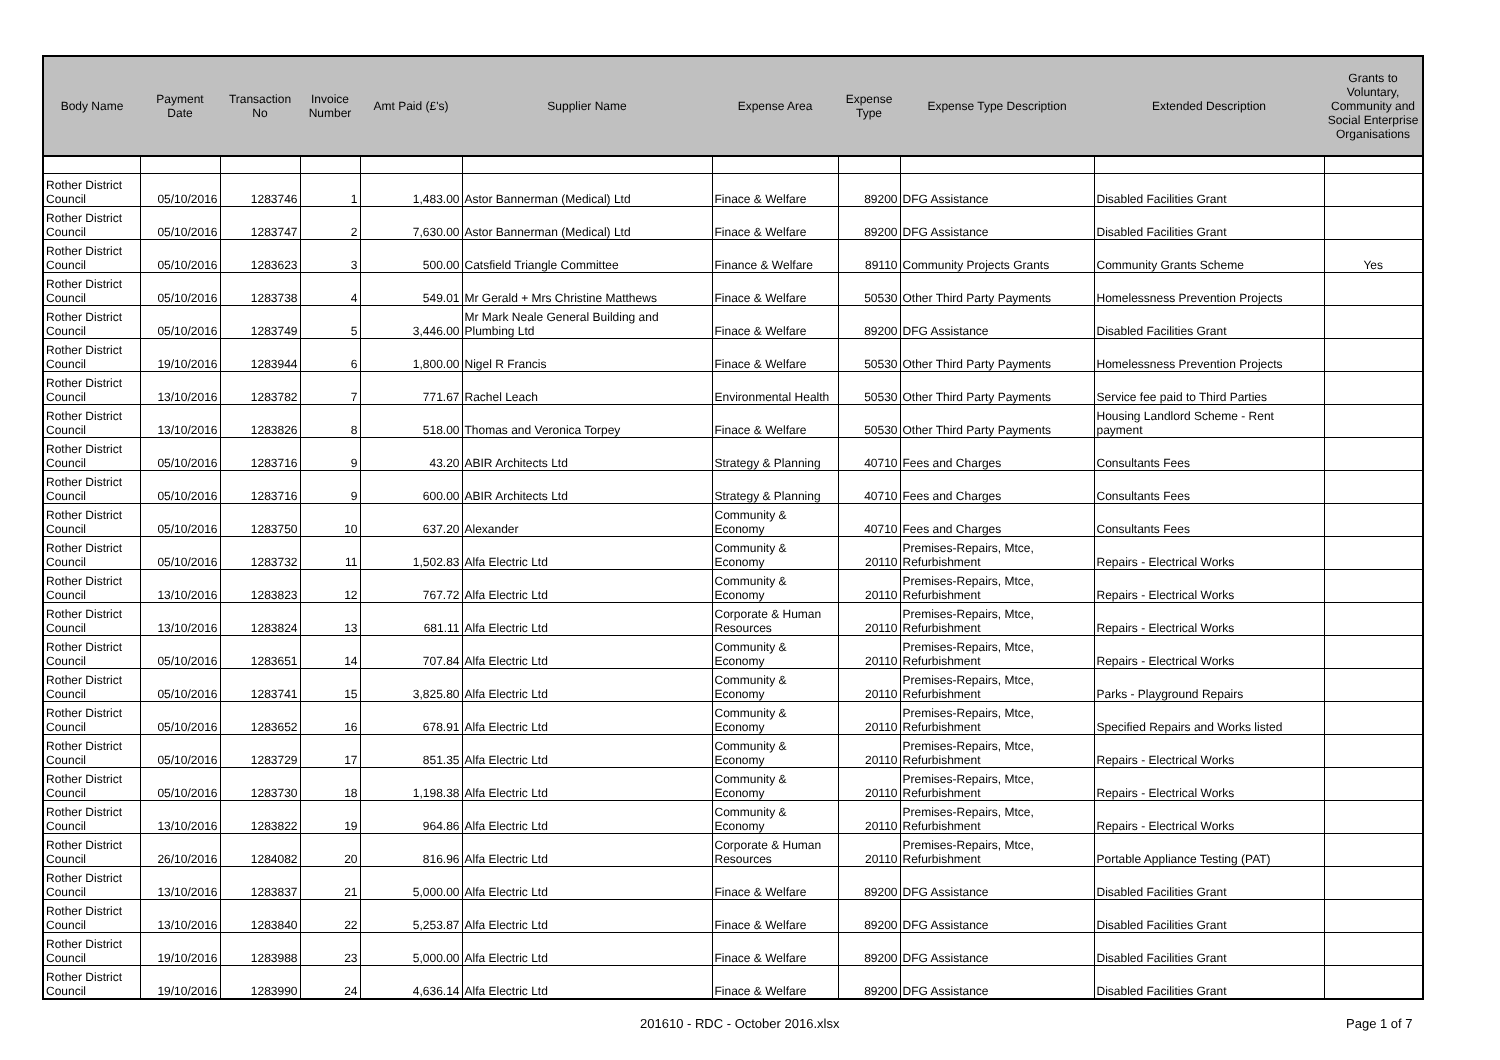| Body Name | Payment Date | Transaction No | Invoice Number | Amt Paid (£'s) | Supplier Name | Expense Area | Expense Type | Expense Type Description | Extended Description | Grants to Voluntary, Community and Social Enterprise Organisations |
| --- | --- | --- | --- | --- | --- | --- | --- | --- | --- | --- |
| Rother District Council | 05/10/2016 | 1283746 | 1 | 1,483.00 | Astor Bannerman (Medical) Ltd | Finace & Welfare | 89200 | DFG Assistance | Disabled Facilities Grant | |
| Rother District Council | 05/10/2016 | 1283747 | 2 | 7,630.00 | Astor Bannerman (Medical) Ltd | Finace & Welfare | 89200 | DFG Assistance | Disabled Facilities Grant | |
| Rother District Council | 05/10/2016 | 1283623 | 3 | 500.00 | Catsfield Triangle Committee | Finance & Welfare | 89110 | Community Projects Grants | Community Grants Scheme | Yes |
| Rother District Council | 05/10/2016 | 1283738 | 4 | 549.01 | Mr Gerald + Mrs Christine Matthews | Finace & Welfare | 50530 | Other Third Party Payments | Homelessness Prevention Projects | |
| Rother District Council | 05/10/2016 | 1283749 | 5 | 3,446.00 | Mr Mark Neale General Building and Plumbing Ltd | Finace & Welfare | 89200 | DFG Assistance | Disabled Facilities Grant | |
| Rother District Council | 19/10/2016 | 1283944 | 6 | 1,800.00 | Nigel R Francis | Finace & Welfare | 50530 | Other Third Party Payments | Homelessness Prevention Projects | |
| Rother District Council | 13/10/2016 | 1283782 | 7 | 771.67 | Rachel Leach | Environmental Health | 50530 | Other Third Party Payments | Service fee paid to Third Parties | |
| Rother District Council | 13/10/2016 | 1283826 | 8 | 518.00 | Thomas and Veronica Torpey | Finace & Welfare | 50530 | Other Third Party Payments | Housing Landlord Scheme - Rent payment | |
| Rother District Council | 05/10/2016 | 1283716 | 9 | 43.20 | ABIR Architects Ltd | Strategy & Planning | 40710 | Fees and Charges | Consultants Fees | |
| Rother District Council | 05/10/2016 | 1283716 | 9 | 600.00 | ABIR Architects Ltd | Strategy & Planning | 40710 | Fees and Charges | Consultants Fees | |
| Rother District Council | 05/10/2016 | 1283750 | 10 | 637.20 | Alexander | Community & Economy | 40710 | Fees and Charges | Consultants Fees | |
| Rother District Council | 05/10/2016 | 1283732 | 11 | 1,502.83 | Alfa Electric Ltd | Community & Economy | 20110 | Premises-Repairs, Mtce, Refurbishment | Repairs - Electrical Works | |
| Rother District Council | 13/10/2016 | 1283823 | 12 | 767.72 | Alfa Electric Ltd | Community & Economy | 20110 | Premises-Repairs, Mtce, Refurbishment | Repairs - Electrical Works | |
| Rother District Council | 13/10/2016 | 1283824 | 13 | 681.11 | Alfa Electric Ltd | Corporate & Human Resources | 20110 | Premises-Repairs, Mtce, Refurbishment | Repairs - Electrical Works | |
| Rother District Council | 05/10/2016 | 1283651 | 14 | 707.84 | Alfa Electric Ltd | Community & Economy | 20110 | Premises-Repairs, Mtce, Refurbishment | Repairs - Electrical Works | |
| Rother District Council | 05/10/2016 | 1283741 | 15 | 3,825.80 | Alfa Electric Ltd | Community & Economy | 20110 | Premises-Repairs, Mtce, Refurbishment | Parks - Playground Repairs | |
| Rother District Council | 05/10/2016 | 1283652 | 16 | 678.91 | Alfa Electric Ltd | Community & Economy | 20110 | Premises-Repairs, Mtce, Refurbishment | Specified Repairs and Works listed | |
| Rother District Council | 05/10/2016 | 1283729 | 17 | 851.35 | Alfa Electric Ltd | Community & Economy | 20110 | Premises-Repairs, Mtce, Refurbishment | Repairs - Electrical Works | |
| Rother District Council | 05/10/2016 | 1283730 | 18 | 1,198.38 | Alfa Electric Ltd | Community & Economy | 20110 | Premises-Repairs, Mtce, Refurbishment | Repairs - Electrical Works | |
| Rother District Council | 13/10/2016 | 1283822 | 19 | 964.86 | Alfa Electric Ltd | Community & Economy | 20110 | Premises-Repairs, Mtce, Refurbishment | Repairs - Electrical Works | |
| Rother District Council | 26/10/2016 | 1284082 | 20 | 816.96 | Alfa Electric Ltd | Corporate & Human Resources | 20110 | Premises-Repairs, Mtce, Refurbishment | Portable Appliance Testing (PAT) | |
| Rother District Council | 13/10/2016 | 1283837 | 21 | 5,000.00 | Alfa Electric Ltd | Finace & Welfare | 89200 | DFG Assistance | Disabled Facilities Grant | |
| Rother District Council | 13/10/2016 | 1283840 | 22 | 5,253.87 | Alfa Electric Ltd | Finace & Welfare | 89200 | DFG Assistance | Disabled Facilities Grant | |
| Rother District Council | 19/10/2016 | 1283988 | 23 | 5,000.00 | Alfa Electric Ltd | Finace & Welfare | 89200 | DFG Assistance | Disabled Facilities Grant | |
| Rother District Council | 19/10/2016 | 1283990 | 24 | 4,636.14 | Alfa Electric Ltd | Finace & Welfare | 89200 | DFG Assistance | Disabled Facilities Grant | |
201610 - RDC - October 2016.xlsx Page 1 of 7